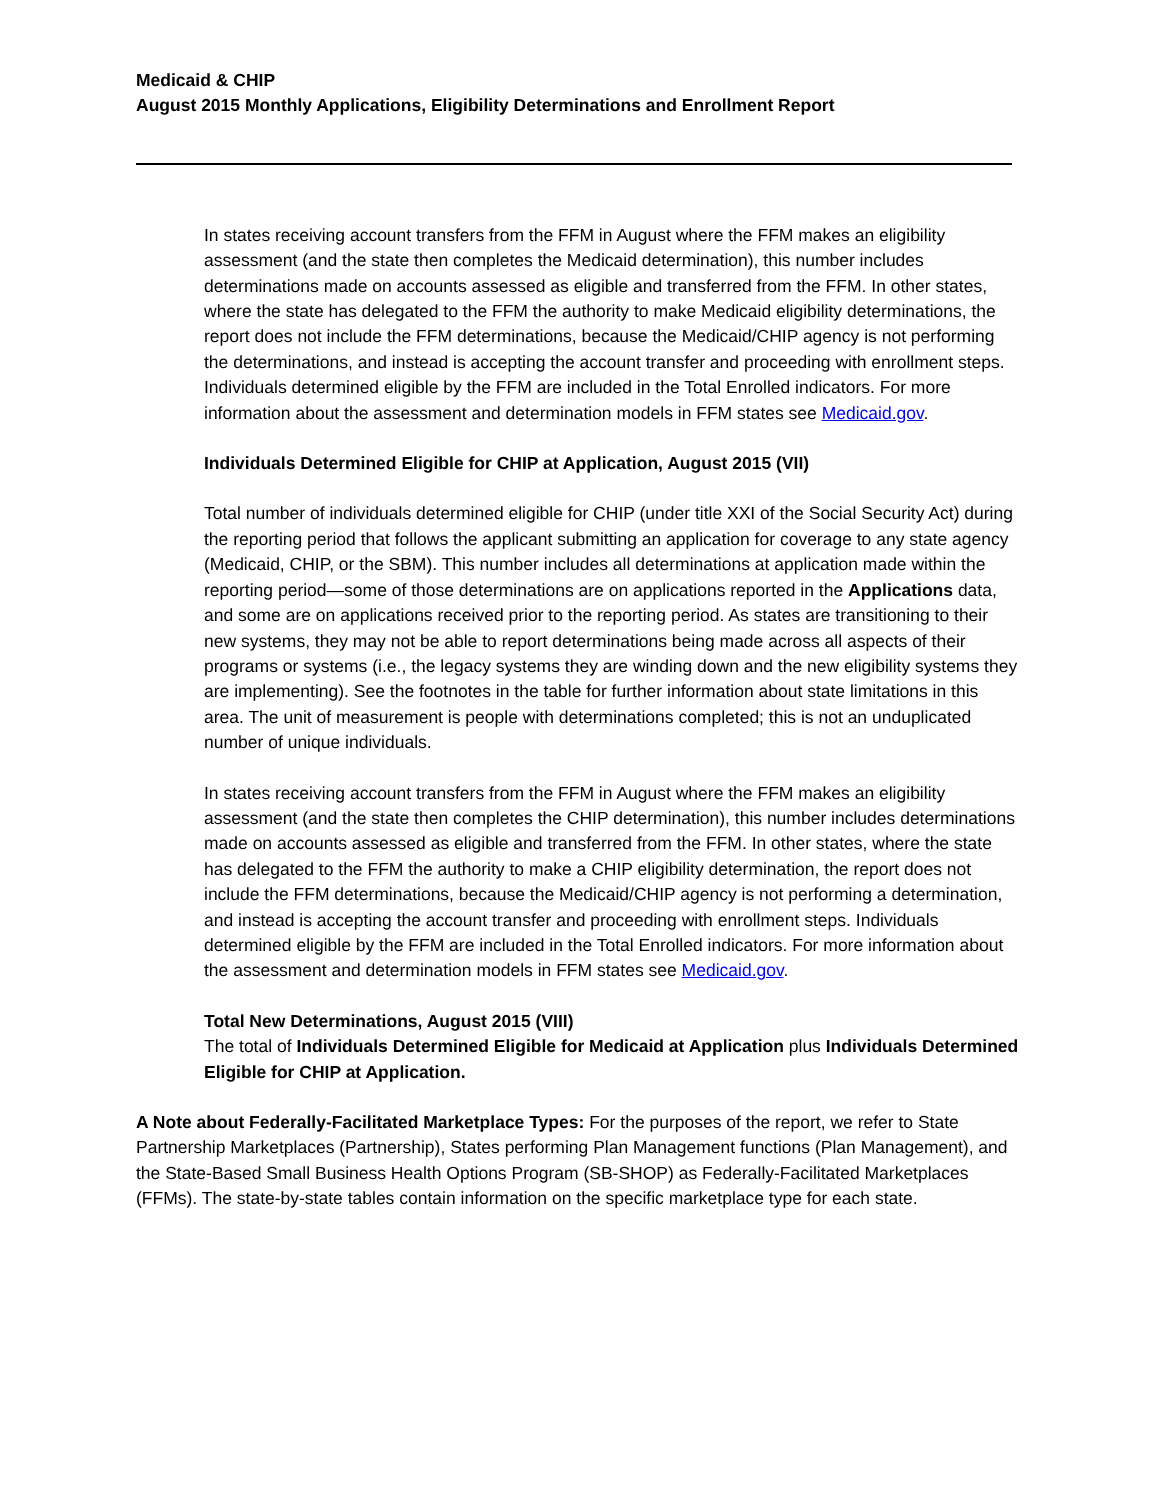Medicaid & CHIP
August 2015 Monthly Applications, Eligibility Determinations and Enrollment Report
In states receiving account transfers from the FFM in August where the FFM makes an eligibility assessment (and the state then completes the Medicaid determination), this number includes determinations made on accounts assessed as eligible and transferred from the FFM. In other states, where the state has delegated to the FFM the authority to make Medicaid eligibility determinations, the report does not include the FFM determinations, because the Medicaid/CHIP agency is not performing the determinations, and instead is accepting the account transfer and proceeding with enrollment steps. Individuals determined eligible by the FFM are included in the Total Enrolled indicators. For more information about the assessment and determination models in FFM states see Medicaid.gov.
Individuals Determined Eligible for CHIP at Application, August 2015 (VII)
Total number of individuals determined eligible for CHIP (under title XXI of the Social Security Act) during the reporting period that follows the applicant submitting an application for coverage to any state agency (Medicaid, CHIP, or the SBM). This number includes all determinations at application made within the reporting period—some of those determinations are on applications reported in the Applications data, and some are on applications received prior to the reporting period. As states are transitioning to their new systems, they may not be able to report determinations being made across all aspects of their programs or systems (i.e., the legacy systems they are winding down and the new eligibility systems they are implementing). See the footnotes in the table for further information about state limitations in this area. The unit of measurement is people with determinations completed; this is not an unduplicated number of unique individuals.
In states receiving account transfers from the FFM in August where the FFM makes an eligibility assessment (and the state then completes the CHIP determination), this number includes determinations made on accounts assessed as eligible and transferred from the FFM. In other states, where the state has delegated to the FFM the authority to make a CHIP eligibility determination, the report does not include the FFM determinations, because the Medicaid/CHIP agency is not performing a determination, and instead is accepting the account transfer and proceeding with enrollment steps. Individuals determined eligible by the FFM are included in the Total Enrolled indicators. For more information about the assessment and determination models in FFM states see Medicaid.gov.
Total New Determinations, August 2015 (VIII)
The total of Individuals Determined Eligible for Medicaid at Application plus Individuals Determined Eligible for CHIP at Application.
A Note about Federally-Facilitated Marketplace Types: For the purposes of the report, we refer to State Partnership Marketplaces (Partnership), States performing Plan Management functions (Plan Management), and the State-Based Small Business Health Options Program (SB-SHOP) as Federally-Facilitated Marketplaces (FFMs). The state-by-state tables contain information on the specific marketplace type for each state.